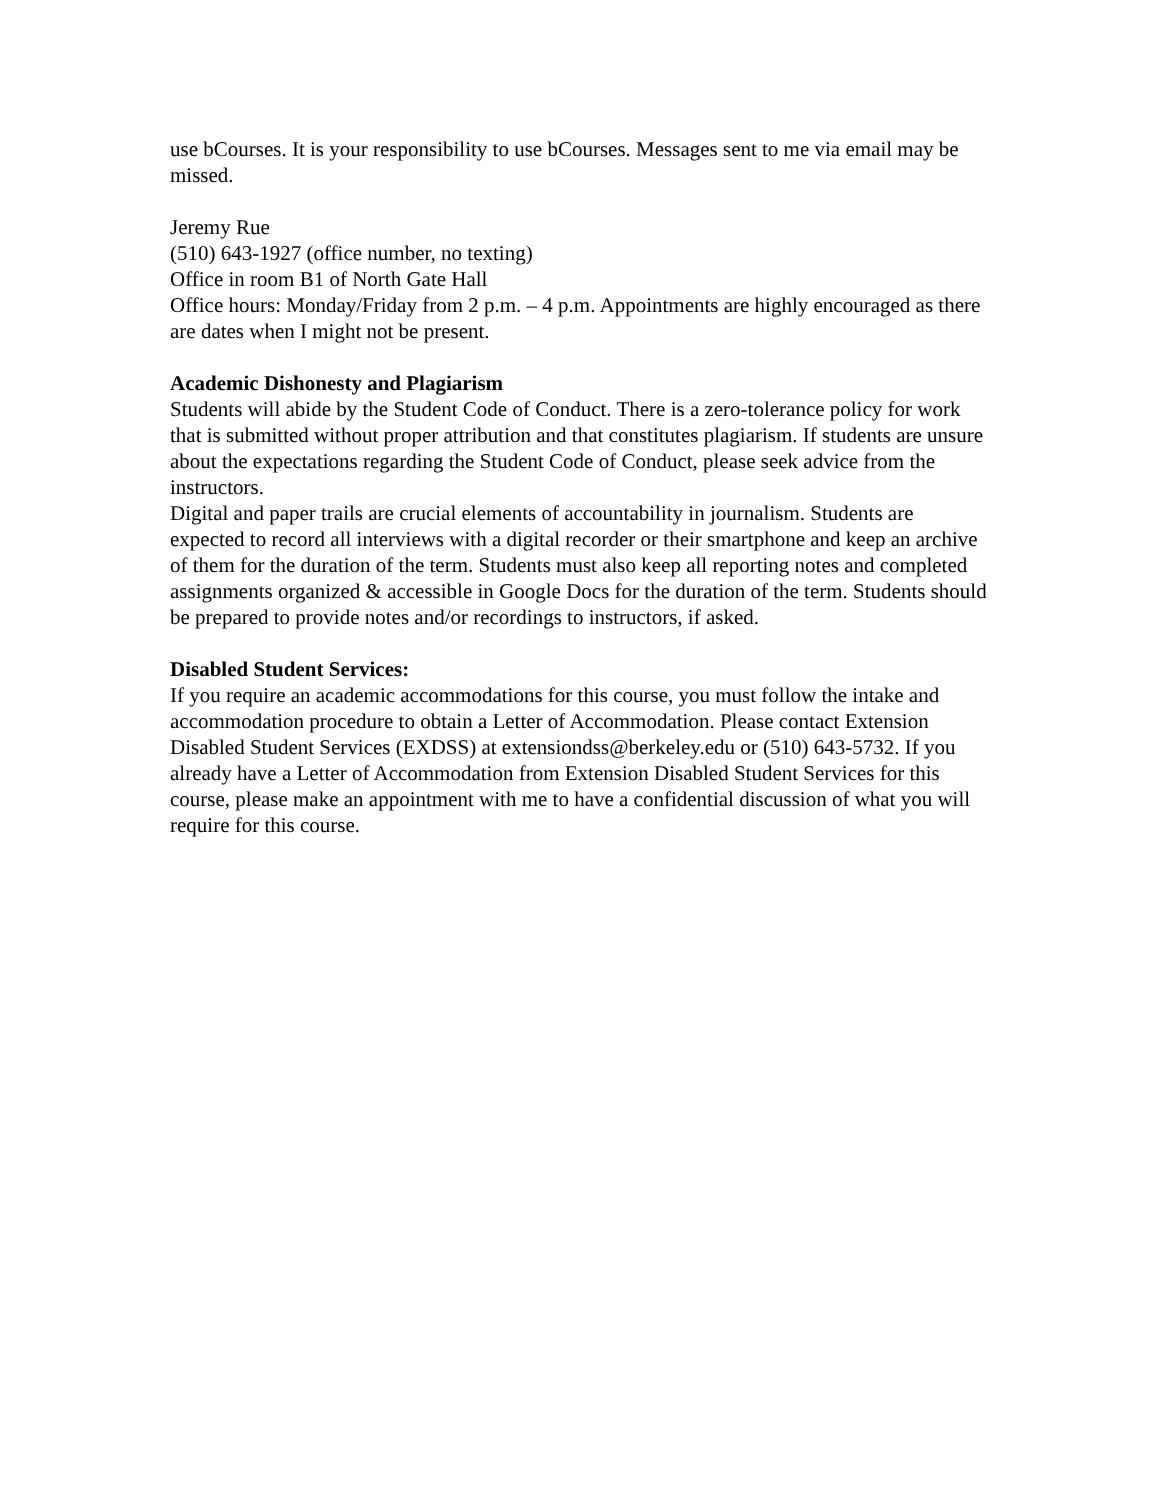use bCourses. It is your responsibility to use bCourses. Messages sent to me via email may be missed.
Jeremy Rue
(510) 643-1927 (office number, no texting)
Office in room B1 of North Gate Hall
Office hours: Monday/Friday from 2 p.m. – 4 p.m. Appointments are highly encouraged as there are dates when I might not be present.
Academic Dishonesty and Plagiarism
Students will abide by the Student Code of Conduct. There is a zero-tolerance policy for work that is submitted without proper attribution and that constitutes plagiarism. If students are unsure about the expectations regarding the Student Code of Conduct, please seek advice from the instructors.
Digital and paper trails are crucial elements of accountability in journalism. Students are expected to record all interviews with a digital recorder or their smartphone and keep an archive of them for the duration of the term. Students must also keep all reporting notes and completed assignments organized & accessible in Google Docs for the duration of the term. Students should be prepared to provide notes and/or recordings to instructors, if asked.
Disabled Student Services:
If you require an academic accommodations for this course, you must follow the intake and accommodation procedure to obtain a Letter of Accommodation. Please contact Extension Disabled Student Services (EXDSS) at extensiondss@berkeley.edu or (510) 643-5732. If you already have a Letter of Accommodation from Extension Disabled Student Services for this course, please make an appointment with me to have a confidential discussion of what you will require for this course.